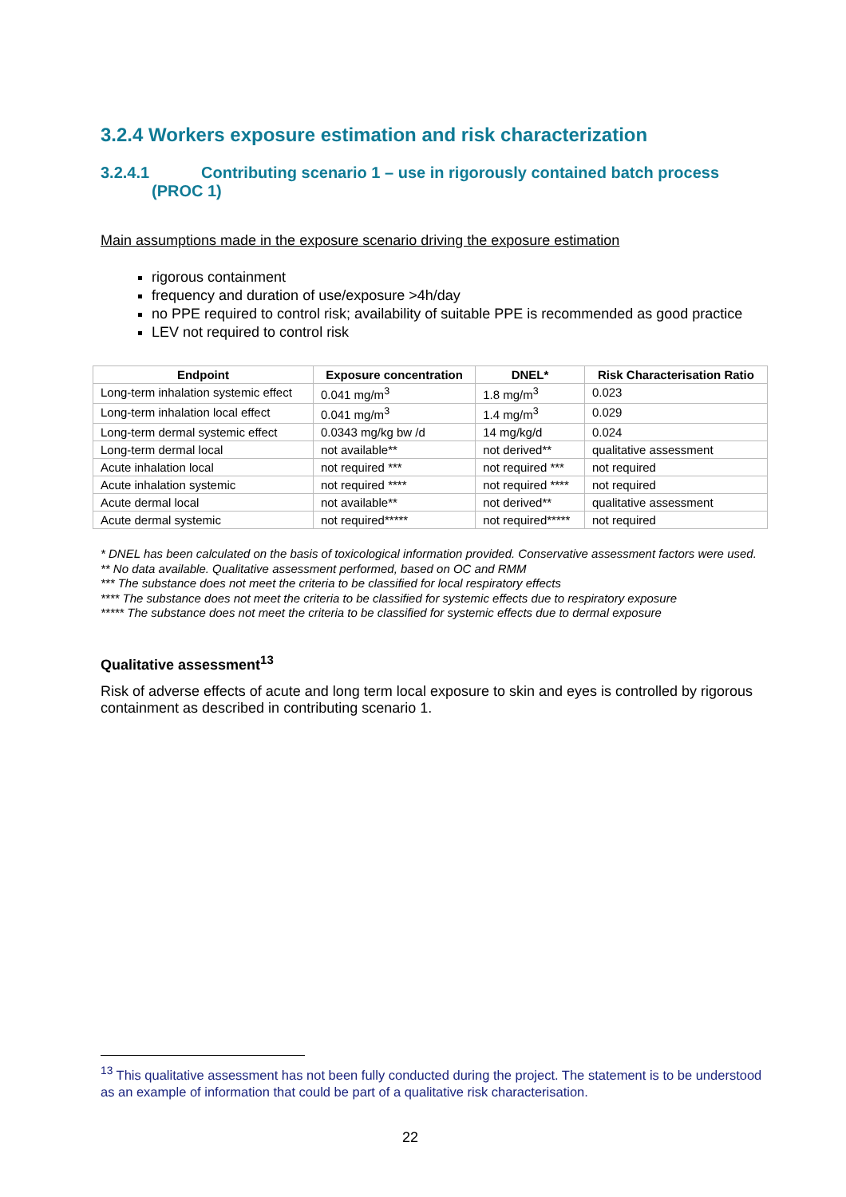3.2.4 Workers exposure estimation and risk characterization
3.2.4.1 Contributing scenario 1 – use in rigorously contained batch process (PROC 1)
Main assumptions made in the exposure scenario driving the exposure estimation
rigorous containment
frequency and duration of use/exposure >4h/day
no PPE required to control risk; availability of suitable PPE is recommended as good practice
LEV not required to control risk
| Endpoint | Exposure concentration | DNEL* | Risk Characterisation Ratio |
| --- | --- | --- | --- |
| Long-term inhalation systemic effect | 0.041 mg/m<sup>3</sup> | 1.8 mg/m<sup>3</sup> | 0.023 |
| Long-term inhalation local effect | 0.041 mg/m<sup>3</sup> | 1.4 mg/m<sup>3</sup> | 0.029 |
| Long-term dermal systemic effect | 0.0343 mg/kg bw /d | 14 mg/kg/d | 0.024 |
| Long-term dermal local | not available** | not derived** | qualitative assessment |
| Acute inhalation local | not required *** | not required *** | not required |
| Acute inhalation systemic | not required **** | not required **** | not required |
| Acute dermal local | not available** | not derived** | qualitative assessment |
| Acute dermal systemic | not required***** | not required***** | not required |
* DNEL has been calculated on the basis of toxicological information provided. Conservative assessment factors were used.
** No data available. Qualitative assessment performed, based on OC and RMM
*** The substance does not meet the criteria to be classified for local respiratory effects
**** The substance does not meet the criteria to be classified for systemic effects due to respiratory exposure
***** The substance does not meet the criteria to be classified for systemic effects due to dermal exposure
Qualitative assessment<sup>13</sup>
Risk of adverse effects of acute and long term local exposure to skin and eyes is controlled by rigorous containment as described in contributing scenario 1.
<sup>13</sup> This qualitative assessment has not been fully conducted during the project. The statement is to be understood as an example of information that could be part of a qualitative risk characterisation.
22